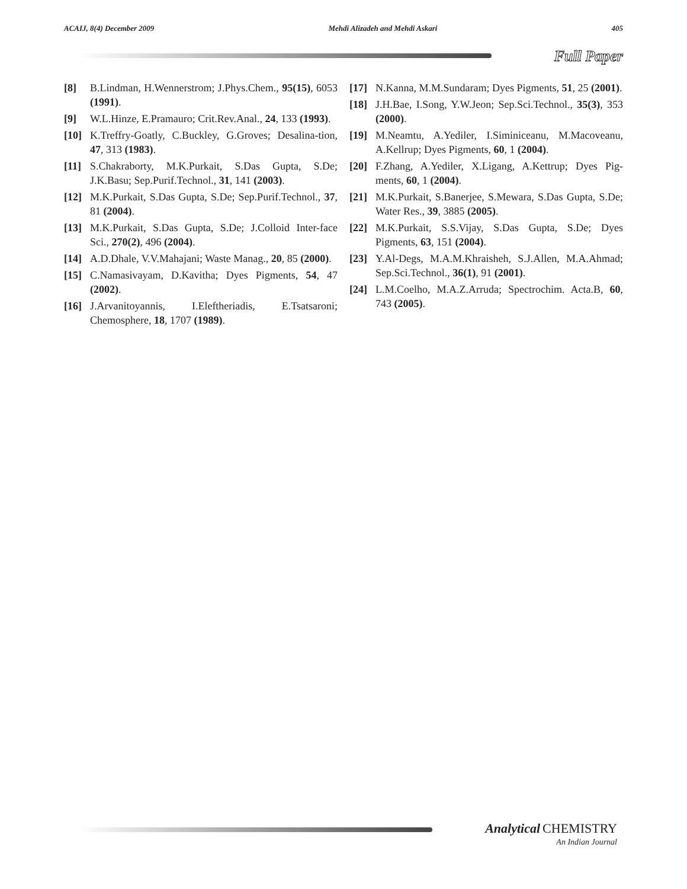ACAIJ, 8(4) December 2009 Mehdi Alizadeh and Mehdi Askari 405
Full Paper
[8] B.Lindman, H.Wennerstrom; J.Phys.Chem., 95(15), 6053 (1991).
[9] W.L.Hinze, E.Pramauro; Crit.Rev.Anal., 24, 133 (1993).
[10] K.Treffry-Goatly, C.Buckley, G.Groves; Desalina-tion, 47, 313 (1983).
[11] S.Chakraborty, M.K.Purkait, S.Das Gupta, S.De; J.K.Basu; Sep.Purif.Technol., 31, 141 (2003).
[12] M.K.Purkait, S.Das Gupta, S.De; Sep.Purif.Technol., 37, 81 (2004).
[13] M.K.Purkait, S.Das Gupta, S.De; J.Colloid Inter-face Sci., 270(2), 496 (2004).
[14] A.D.Dhale, V.V.Mahajani; Waste Manag., 20, 85 (2000).
[15] C.Namasivayam, D.Kavitha; Dyes Pigments, 54, 47 (2002).
[16] J.Arvanitoyannis, I.Eleftheriadis, E.Tsatsaroni; Chemosphere, 18, 1707 (1989).
[17] N.Kanna, M.M.Sundaram; Dyes Pigments, 51, 25 (2001).
[18] J.H.Bae, I.Song, Y.W.Jeon; Sep.Sci.Technol., 35(3), 353 (2000).
[19] M.Neamtu, A.Yediler, I.Siminiceanu, M.Macoveanu, A.Kellrup; Dyes Pigments, 60, 1 (2004).
[20] F.Zhang, A.Yediler, X.Ligang, A.Kettrup; Dyes Pig-ments, 60, 1 (2004).
[21] M.K.Purkait, S.Banerjee, S.Mewara, S.Das Gupta, S.De; Water Res., 39, 3885 (2005).
[22] M.K.Purkait, S.S.Vijay, S.Das Gupta, S.De; Dyes Pigments, 63, 151 (2004).
[23] Y.Al-Degs, M.A.M.Khraisheh, S.J.Allen, M.A.Ahmad; Sep.Sci.Technol., 36(1), 91 (2001).
[24] L.M.Coelho, M.A.Z.Arruda; Spectrochim. Acta.B, 60, 743 (2005).
Analytical CHEMISTRY
An Indian Journal